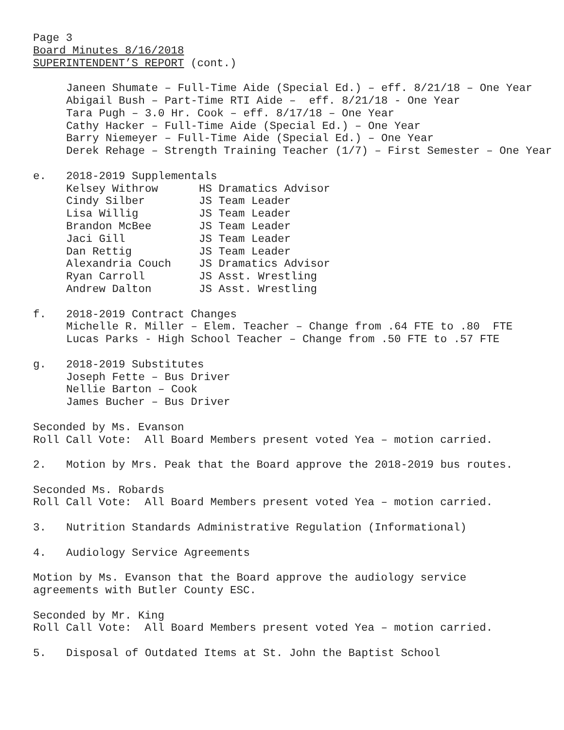Page 3
Board Minutes 8/16/2018
SUPERINTENDENT’S REPORT (cont.)
Janeen Shumate – Full-Time Aide (Special Ed.) – eff. 8/21/18 – One Year
Abigail Bush – Part-Time RTI Aide – eff. 8/21/18 - One Year
Tara Pugh – 3.0 Hr. Cook – eff. 8/17/18 – One Year
Cathy Hacker – Full-Time Aide (Special Ed.) – One Year
Barry Niemeyer – Full-Time Aide (Special Ed.) – One Year
Derek Rehage – Strength Training Teacher (1/7) – First Semester – One Year
e. 2018-2019 Supplementals
| Kelsey Withrow | HS Dramatics Advisor |
| Cindy Silber | JS Team Leader |
| Lisa Willig | JS Team Leader |
| Brandon McBee | JS Team Leader |
| Jaci Gill | JS Team Leader |
| Dan Rettig | JS Team Leader |
| Alexandria Couch | JS Dramatics Advisor |
| Ryan Carroll | JS Asst. Wrestling |
| Andrew Dalton | JS Asst. Wrestling |
f. 2018-2019 Contract Changes
Michelle R. Miller – Elem. Teacher – Change from .64 FTE to .80 FTE
Lucas Parks - High School Teacher – Change from .50 FTE to .57 FTE
g. 2018-2019 Substitutes
Joseph Fette – Bus Driver
Nellie Barton – Cook
James Bucher – Bus Driver
Seconded by Ms. Evanson
Roll Call Vote: All Board Members present voted Yea – motion carried.
2. Motion by Mrs. Peak that the Board approve the 2018-2019 bus routes.
Seconded Ms. Robards
Roll Call Vote: All Board Members present voted Yea – motion carried.
3. Nutrition Standards Administrative Regulation (Informational)
4. Audiology Service Agreements
Motion by Ms. Evanson that the Board approve the audiology service
agreements with Butler County ESC.
Seconded by Mr. King
Roll Call Vote: All Board Members present voted Yea – motion carried.
5. Disposal of Outdated Items at St. John the Baptist School